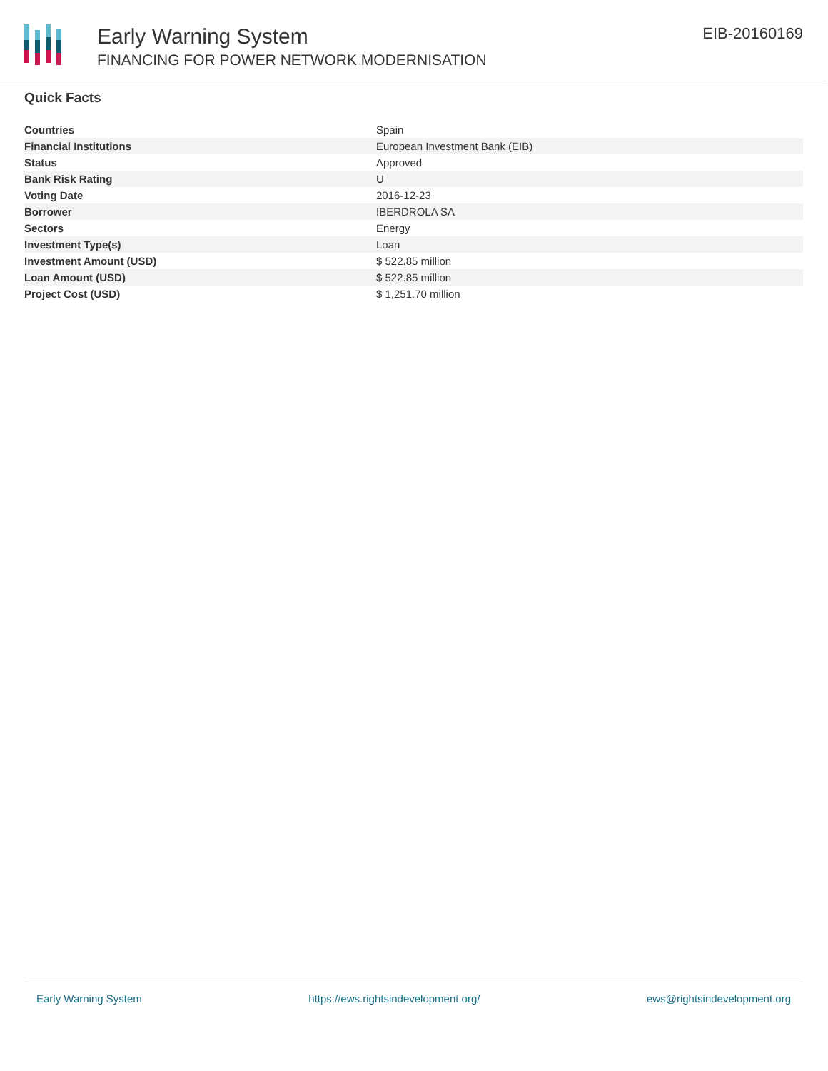Early Warning System
FINANCING FOR POWER NETWORK MODERNISATION
EIB-20160169
Quick Facts
| Countries | Spain |
| Financial Institutions | European Investment Bank (EIB) |
| Status | Approved |
| Bank Risk Rating | U |
| Voting Date | 2016-12-23 |
| Borrower | IBERDROLA SA |
| Sectors | Energy |
| Investment Type(s) | Loan |
| Investment Amount (USD) | $ 522.85 million |
| Loan Amount (USD) | $ 522.85 million |
| Project Cost (USD) | $ 1,251.70 million |
Early Warning System https://ews.rightsindevelopment.org/ ews@rightsindevelopment.org